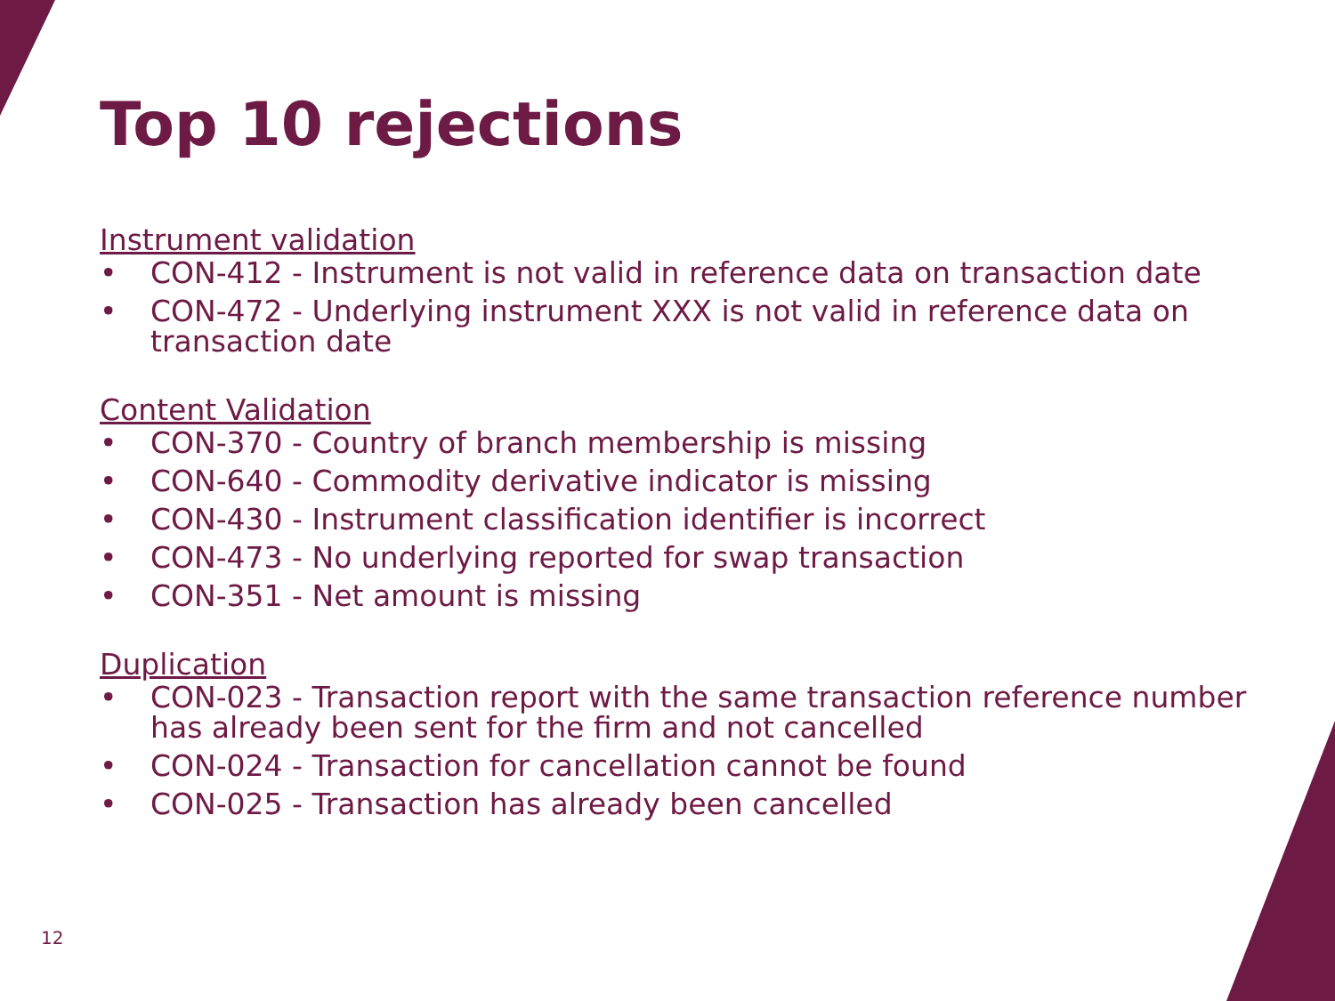Top 10 rejections
Instrument validation
• CON-412 - Instrument is not valid in reference data on transaction date
• CON-472 - Underlying instrument XXX is not valid in reference data on transaction date
Content Validation
• CON-370 - Country of branch membership is missing
• CON-640 - Commodity derivative indicator is missing
• CON-430 - Instrument classification identifier is incorrect
• CON-473 - No underlying reported for swap transaction
• CON-351 - Net amount is missing
Duplication
• CON-023 - Transaction report with the same transaction reference number has already been sent for the firm and not cancelled
• CON-024 - Transaction for cancellation cannot be found
• CON-025 - Transaction has already been cancelled
12